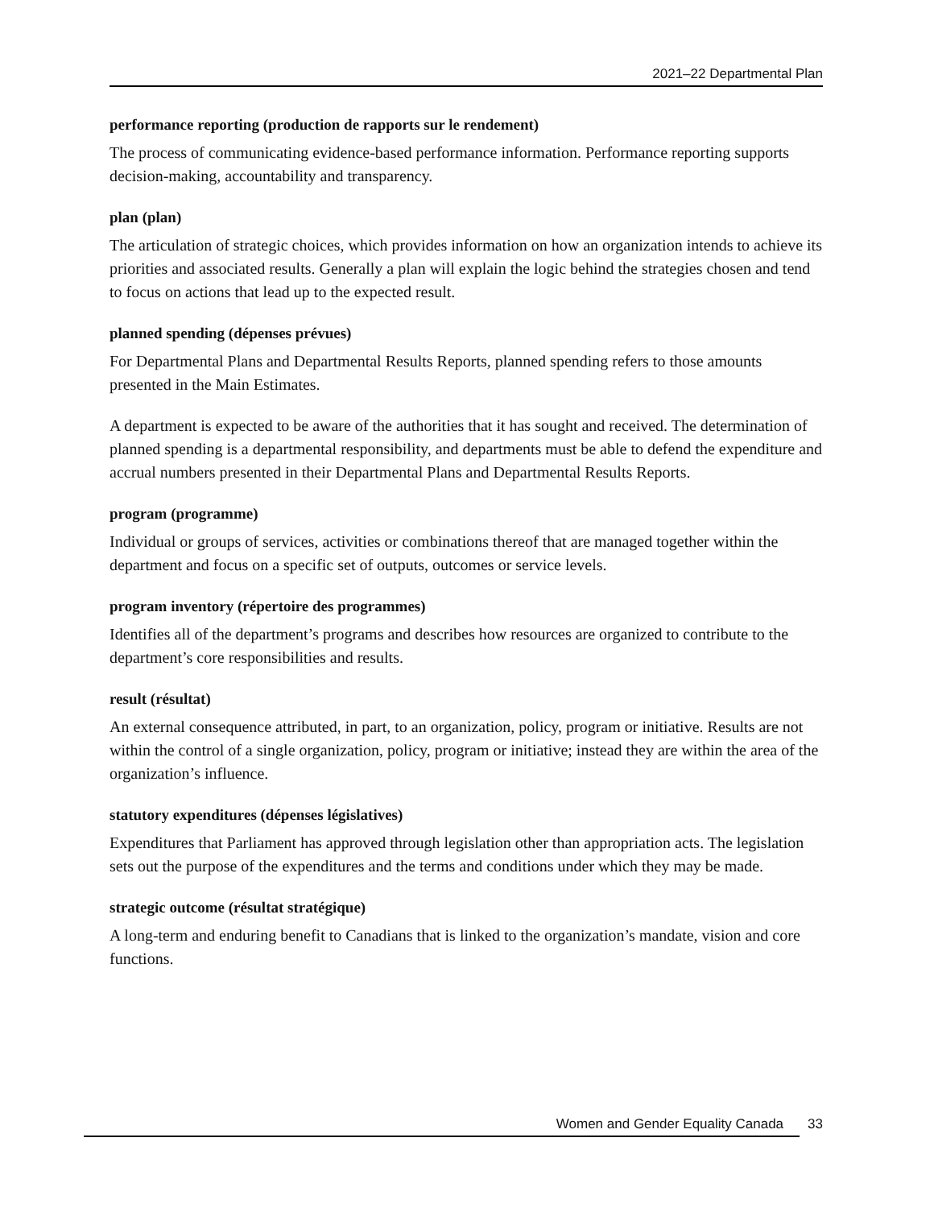2021–22 Departmental Plan
performance reporting (production de rapports sur le rendement)
The process of communicating evidence-based performance information. Performance reporting supports decision-making, accountability and transparency.
plan (plan)
The articulation of strategic choices, which provides information on how an organization intends to achieve its priorities and associated results. Generally a plan will explain the logic behind the strategies chosen and tend to focus on actions that lead up to the expected result.
planned spending (dépenses prévues)
For Departmental Plans and Departmental Results Reports, planned spending refers to those amounts presented in the Main Estimates.
A department is expected to be aware of the authorities that it has sought and received. The determination of planned spending is a departmental responsibility, and departments must be able to defend the expenditure and accrual numbers presented in their Departmental Plans and Departmental Results Reports.
program (programme)
Individual or groups of services, activities or combinations thereof that are managed together within the department and focus on a specific set of outputs, outcomes or service levels.
program inventory (répertoire des programmes)
Identifies all of the department’s programs and describes how resources are organized to contribute to the department’s core responsibilities and results.
result (résultat)
An external consequence attributed, in part, to an organization, policy, program or initiative. Results are not within the control of a single organization, policy, program or initiative; instead they are within the area of the organization’s influence.
statutory expenditures (dépenses législatives)
Expenditures that Parliament has approved through legislation other than appropriation acts. The legislation sets out the purpose of the expenditures and the terms and conditions under which they may be made.
strategic outcome (résultat stratégique)
A long-term and enduring benefit to Canadians that is linked to the organization’s mandate, vision and core functions.
Women and Gender Equality Canada 33